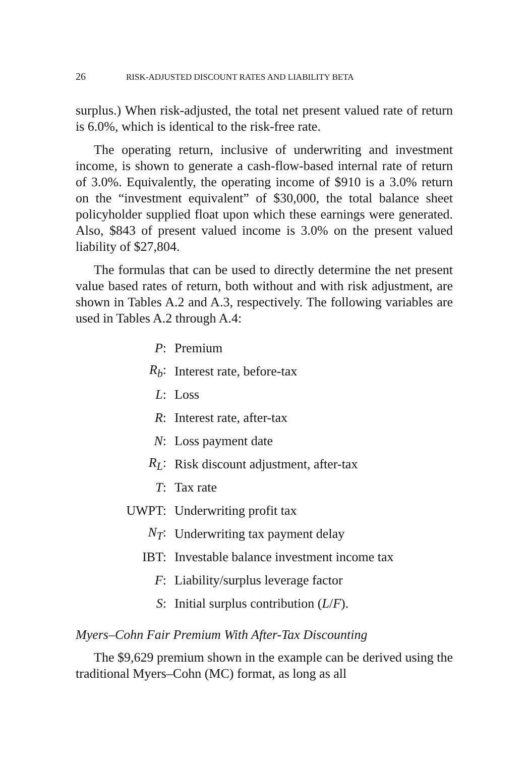26 RISK-ADJUSTED DISCOUNT RATES AND LIABILITY BETA
surplus.) When risk-adjusted, the total net present valued rate of return is 6.0%, which is identical to the risk-free rate.
The operating return, inclusive of underwriting and investment income, is shown to generate a cash-flow-based internal rate of return of 3.0%. Equivalently, the operating income of $910 is a 3.0% return on the “investment equivalent” of $30,000, the total balance sheet policyholder supplied float upon which these earnings were generated. Also, $843 of present valued income is 3.0% on the present valued liability of $27,804.
The formulas that can be used to directly determine the net present value based rates of return, both without and with risk adjustment, are shown in Tables A.2 and A.3, respectively. The following variables are used in Tables A.2 through A.4:
P: Premium
R<sub>b</sub>: Interest rate, before-tax
L: Loss
R: Interest rate, after-tax
N: Loss payment date
R<sub>L</sub>: Risk discount adjustment, after-tax
T: Tax rate
UWPT: Underwriting profit tax
N<sub>T</sub>: Underwriting tax payment delay
IBT: Investable balance investment income tax
F: Liability/surplus leverage factor
S: Initial surplus contribution (L/F).
Myers–Cohn Fair Premium With After-Tax Discounting
The $9,629 premium shown in the example can be derived using the traditional Myers–Cohn (MC) format, as long as all